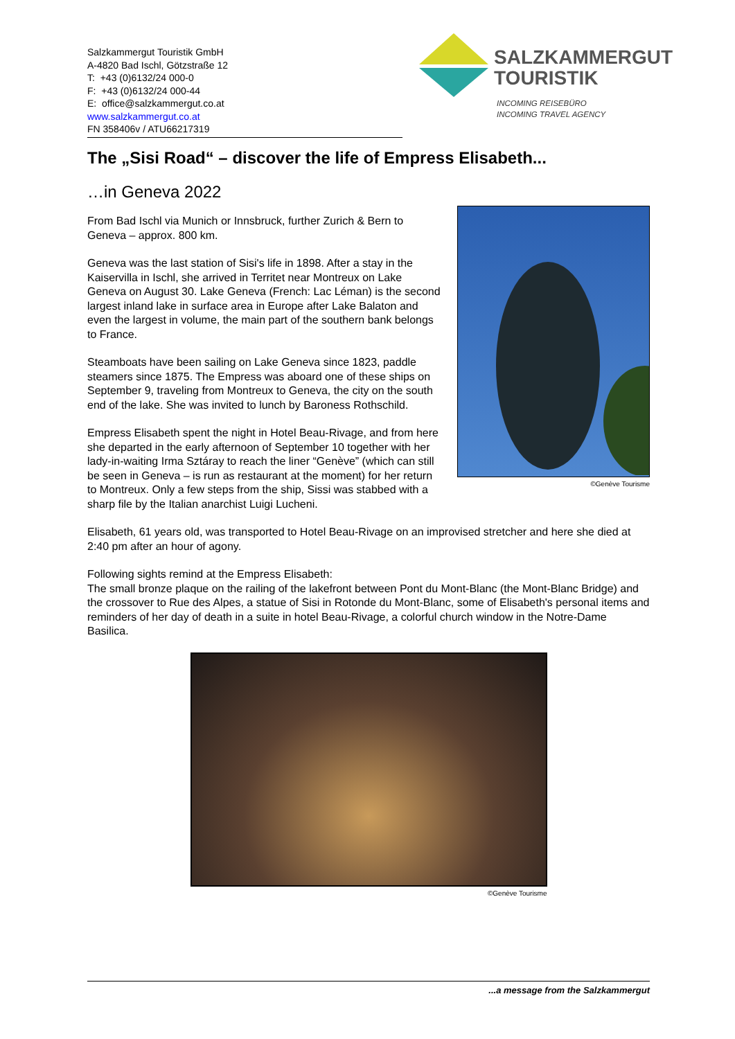Salzkammergut Touristik GmbH
A-4820 Bad Ischl, Götzstraße 12
T: +43 (0)6132/24 000-0
F: +43 (0)6132/24 000-44
E: office@salzkammergut.co.at
www.salzkammergut.co.at
FN 358406v / ATU66217319
SALZKAMMERGUT
TOURISTIK
INCOMING REISEBÜRO
INCOMING TRAVEL AGENCY
The „Sisi Road“ – discover the life of Empress Elisabeth...
…in Geneva 2022
©Genève Tourisme
From Bad Ischl via Munich or Innsbruck, further Zurich & Bern to Geneva – approx. 800 km.
Geneva was the last station of Sisi's life in 1898. After a stay in the Kaiservilla in Ischl, she arrived in Territet near Montreux on Lake Geneva on August 30. Lake Geneva (French: Lac Léman) is the second largest inland lake in surface area in Europe after Lake Balaton and even the largest in volume, the main part of the southern bank belongs to France.
Steamboats have been sailing on Lake Geneva since 1823, paddle steamers since 1875. The Empress was aboard one of these ships on September 9, traveling from Montreux to Geneva, the city on the south end of the lake. She was invited to lunch by Baroness Rothschild.
Empress Elisabeth spent the night in Hotel Beau-Rivage, and from here she departed in the early afternoon of September 10 together with her lady-in-waiting Irma Sztáray to reach the liner “Genève” (which can still be seen in Geneva – is run as restaurant at the moment) for her return to Montreux. Only a few steps from the ship, Sissi was stabbed with a sharp file by the Italian anarchist Luigi Lucheni.
Elisabeth, 61 years old, was transported to Hotel Beau-Rivage on an improvised stretcher and here she died at 2:40 pm after an hour of agony.
Following sights remind at the Empress Elisabeth:
The small bronze plaque on the railing of the lakefront between Pont du Mont-Blanc (the Mont-Blanc Bridge) and the crossover to Rue des Alpes, a statue of Sisi in Rotonde du Mont-Blanc, some of Elisabeth's personal items and reminders of her day of death in a suite in hotel Beau-Rivage, a colorful church window in the Notre-Dame Basilica.
©Genève Tourisme
...a message from the Salzkammergut